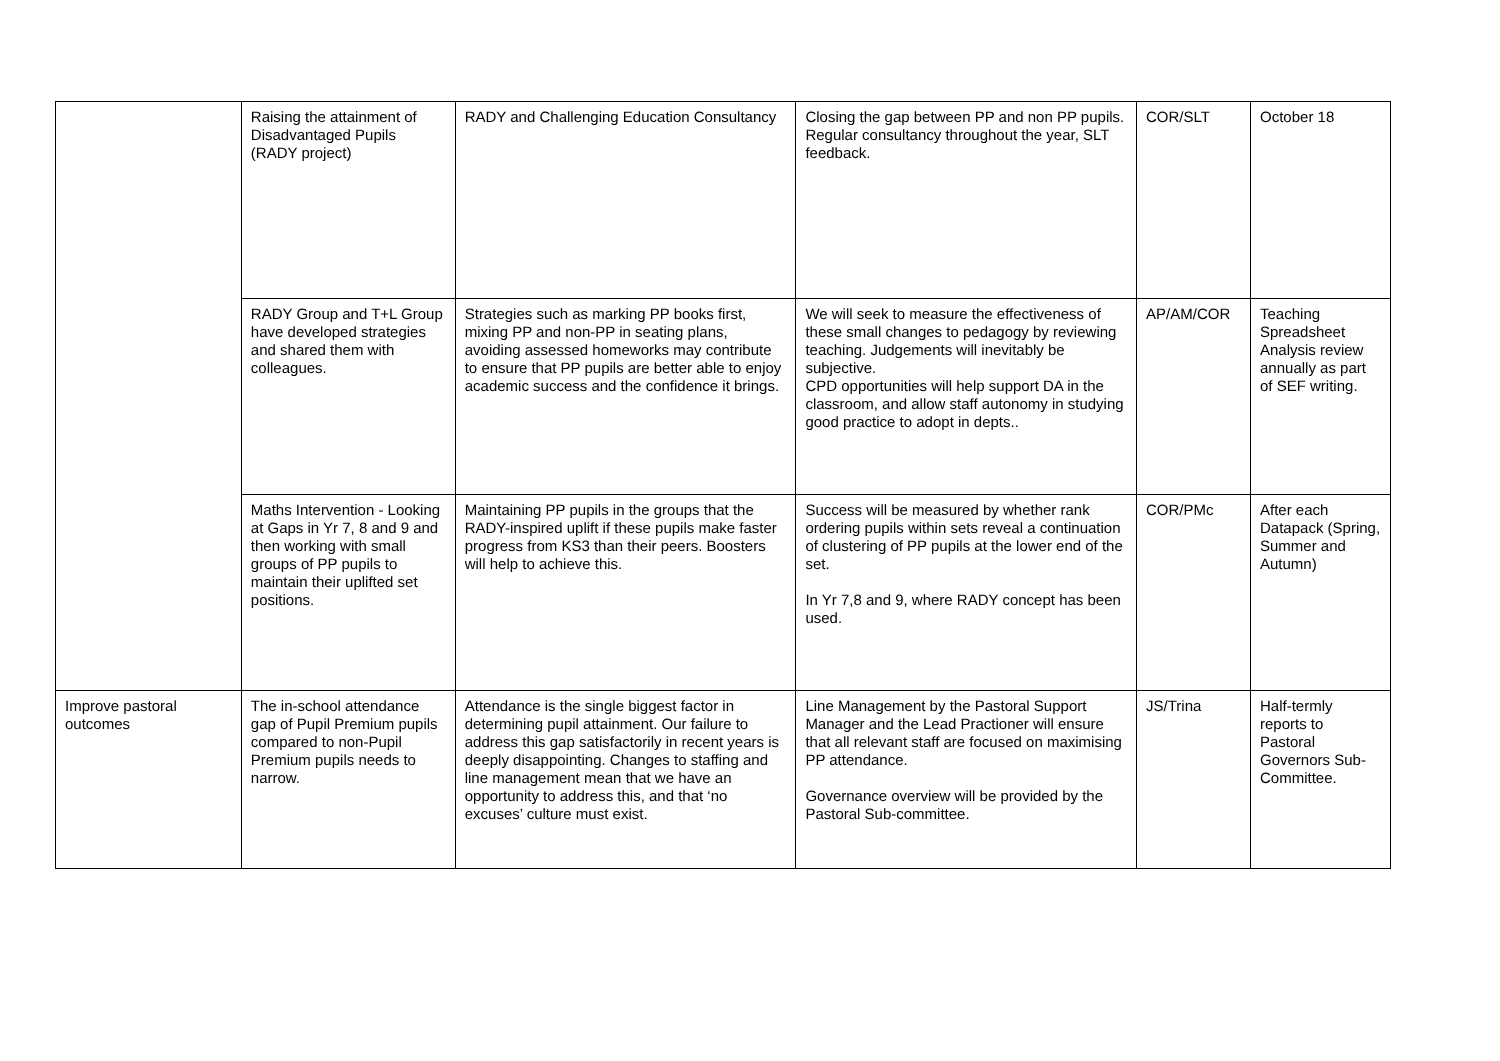| | Raising the attainment of Disadvantaged Pupils (RADY project) | RADY and Challenging Education Consultancy | Closing the gap between PP and non PP pupils. Regular consultancy throughout the year, SLT feedback. | COR/SLT | October 18 |
| | RADY Group and T+L Group have developed strategies and shared them with colleagues. | Strategies such as marking PP books first, mixing PP and non-PP in seating plans, avoiding assessed homeworks may contribute to ensure that PP pupils are better able to enjoy academic success and the confidence it brings. | We will seek to measure the effectiveness of these small changes to pedagogy by reviewing teaching. Judgements will inevitably be subjective. CPD opportunities will help support DA in the classroom, and allow staff autonomy in studying good practice to adopt in depts.. | AP/AM/COR | Teaching Spreadsheet Analysis review annually as part of SEF writing. |
| | Maths Intervention - Looking at Gaps in Yr 7, 8 and 9 and then working with small groups of PP pupils to maintain their uplifted set positions. | Maintaining PP pupils in the groups that the RADY-inspired uplift if these pupils make faster progress from KS3 than their peers. Boosters will help to achieve this. | Success will be measured by whether rank ordering pupils within sets reveal a continuation of clustering of PP pupils at the lower end of the set. In Yr 7,8 and 9, where RADY concept has been used. | COR/PMc | After each Datapack (Spring, Summer and Autumn) |
| Improve pastoral outcomes | The in-school attendance gap of Pupil Premium pupils compared to non-Pupil Premium pupils needs to narrow. | Attendance is the single biggest factor in determining pupil attainment. Our failure to address this gap satisfactorily in recent years is deeply disappointing. Changes to staffing and line management mean that we have an opportunity to address this, and that ‘no excuses’ culture must exist. | Line Management by the Pastoral Support Manager and the Lead Practioner will ensure that all relevant staff are focused on maximising PP attendance. Governance overview will be provided by the Pastoral Sub-committee. | JS/Trina | Half-termly reports to Pastoral Governors Sub-Committee. |